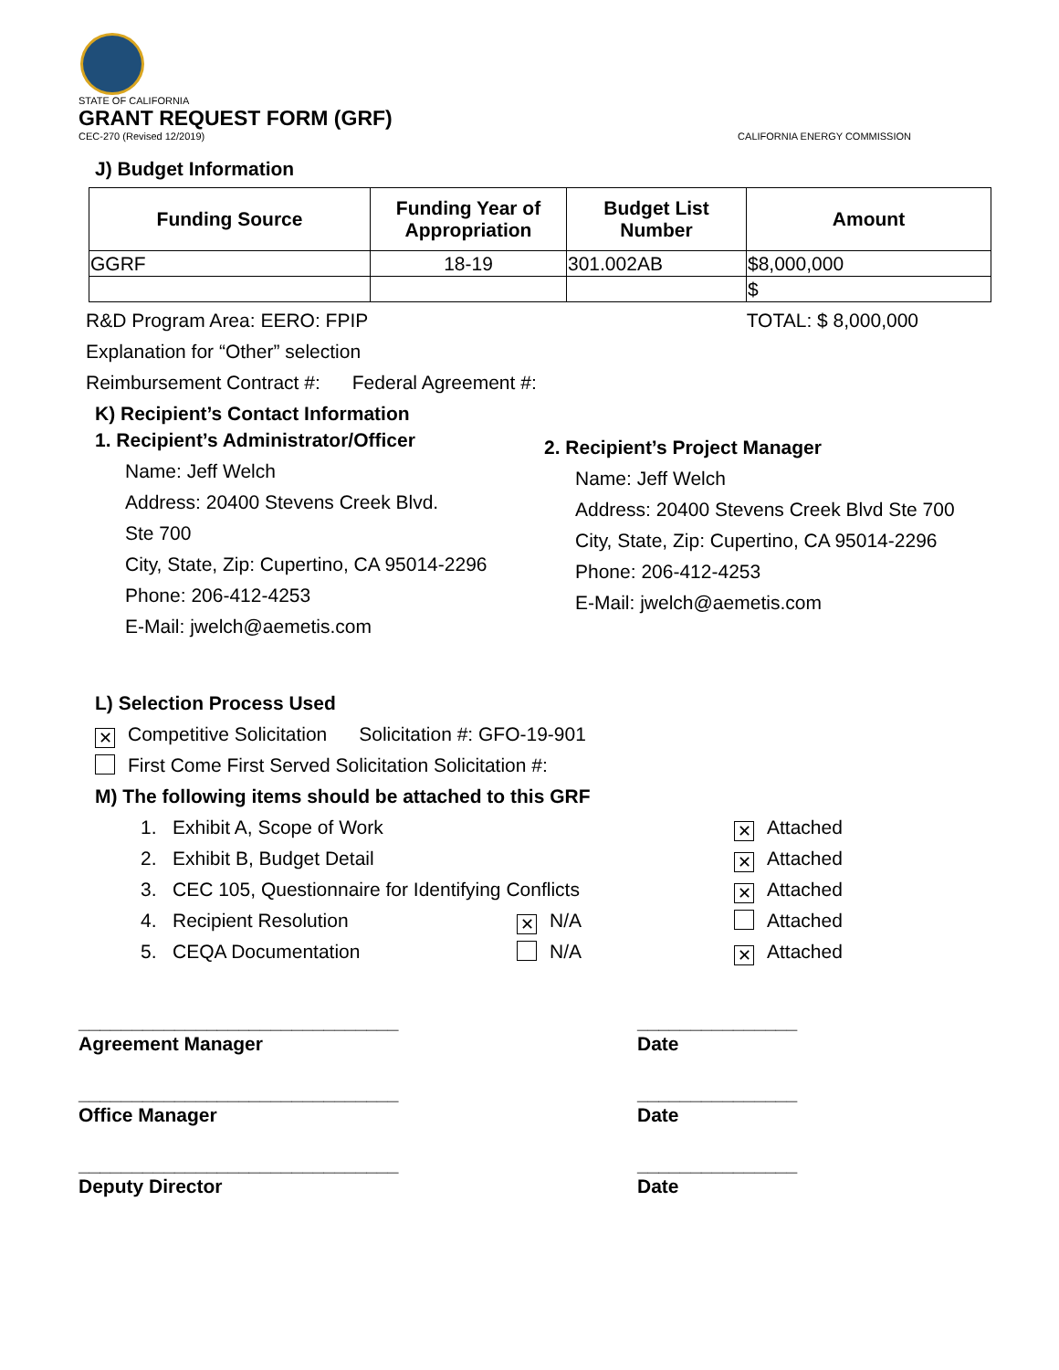STATE OF CALIFORNIA
GRANT REQUEST FORM (GRF)
CEC-270 (Revised 12/2019) CALIFORNIA ENERGY COMMISSION
J) Budget Information
| Funding Source | Funding Year of Appropriation | Budget List Number | Amount |
| --- | --- | --- | --- |
| GGRF | 18-19 | 301.002AB | $8,000,000 |
| | | | $ |
R&D Program Area: EERO: FPIP TOTAL: $ 8,000,000
Explanation for “Other” selection
Reimbursement Contract #: Federal Agreement #:
K) Recipient’s Contact Information
1. Recipient’s Administrator/Officer
Name: Jeff Welch
Address: 20400 Stevens Creek Blvd.
Ste 700
City, State, Zip: Cupertino, CA 95014-2296
Phone: 206-412-4253
E-Mail: jwelch@aemetis.com
2. Recipient’s Project Manager
Name: Jeff Welch
Address: 20400 Stevens Creek Blvd Ste 700
City, State, Zip: Cupertino, CA 95014-2296
Phone: 206-412-4253
E-Mail: jwelch@aemetis.com
L) Selection Process Used
✕ Competitive Solicitation Solicitation #: GFO-19-901
First Come First Served Solicitation Solicitation #:
M) The following items should be attached to this GRF
1. Exhibit A, Scope of Work ✕ Attached
2. Exhibit B, Budget Detail ✕ Attached
3. CEC 105, Questionnaire for Identifying Conflicts ✕ Attached
4. Recipient Resolution ✕ N/A Attached
5. CEQA Documentation N/A ✕ Attached
______________________________
Agreement Manager
_______________
Date
______________________________
Office Manager
_______________
Date
______________________________
Deputy Director
_______________
Date